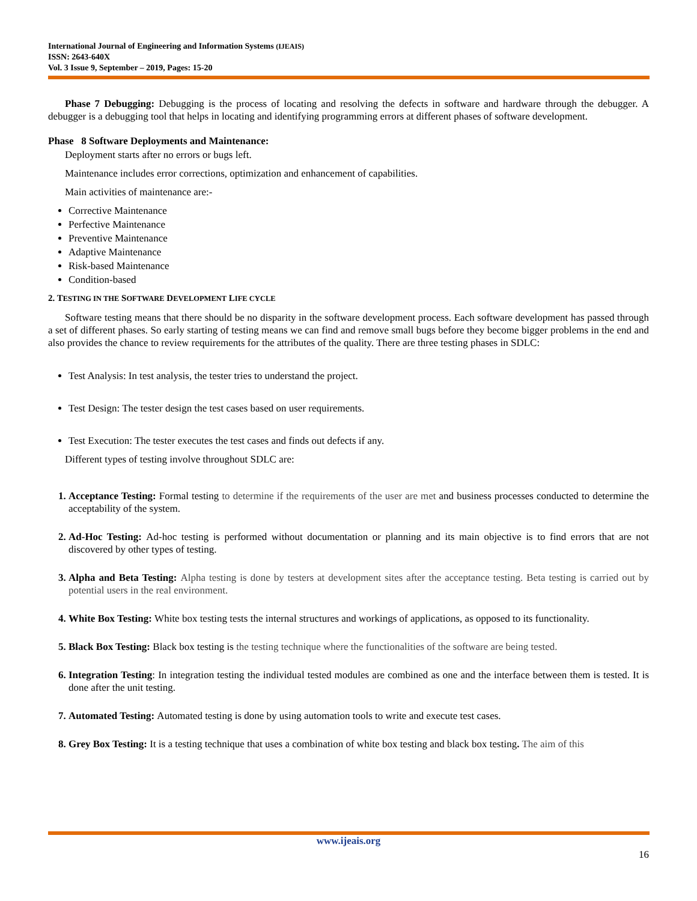International Journal of Engineering and Information Systems (IJEAIS)
ISSN: 2643-640X
Vol. 3 Issue 9, September – 2019, Pages: 15-20
Phase 7 Debugging: Debugging is the process of locating and resolving the defects in software and hardware through the debugger. A debugger is a debugging tool that helps in locating and identifying programming errors at different phases of software development.
Phase 8 Software Deployments and Maintenance:
Deployment starts after no errors or bugs left.
Maintenance includes error corrections, optimization and enhancement of capabilities.
Main activities of maintenance are:-
Corrective Maintenance
Perfective Maintenance
Preventive Maintenance
Adaptive Maintenance
Risk-based Maintenance
Condition-based
2. TESTING IN THE SOFTWARE DEVELOPMENT LIFE CYCLE
Software testing means that there should be no disparity in the software development process. Each software development has passed through a set of different phases. So early starting of testing means we can find and remove small bugs before they become bigger problems in the end and also provides the chance to review requirements for the attributes of the quality. There are three testing phases in SDLC:
Test Analysis: In test analysis, the tester tries to understand the project.
Test Design: The tester design the test cases based on user requirements.
Test Execution: The tester executes the test cases and finds out defects if any.
Different types of testing involve throughout SDLC are:
1. Acceptance Testing: Formal testing to determine if the requirements of the user are met and business processes conducted to determine the acceptability of the system.
2. Ad-Hoc Testing: Ad-hoc testing is performed without documentation or planning and its main objective is to find errors that are not discovered by other types of testing.
3. Alpha and Beta Testing: Alpha testing is done by testers at development sites after the acceptance testing. Beta testing is carried out by potential users in the real environment.
4. White Box Testing: White box testing tests the internal structures and workings of applications, as opposed to its functionality.
5. Black Box Testing: Black box testing is the testing technique where the functionalities of the software are being tested.
6. Integration Testing: In integration testing the individual tested modules are combined as one and the interface between them is tested. It is done after the unit testing.
7. Automated Testing: Automated testing is done by using automation tools to write and execute test cases.
8. Grey Box Testing: It is a testing technique that uses a combination of white box testing and black box testing. The aim of this
www.ijeais.org
16